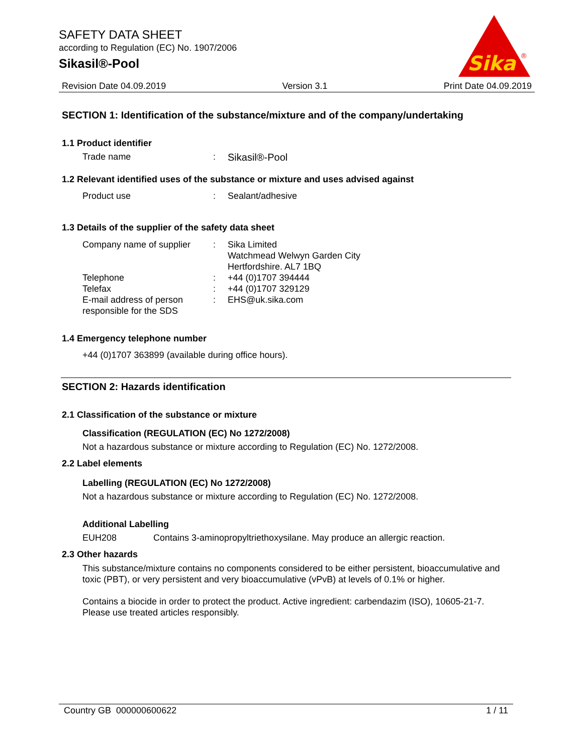SAFETY DATA SHEET
according to Regulation (EC) No. 1907/2006
Sikasil®-Pool
Sika
®
Revision Date 04.09.2019 Version 3.1 Print Date 04.09.2019
SECTION 1: Identification of the substance/mixture and of the company/undertaking
1.1 Product identifier
Trade name : Sikasil®-Pool
1.2 Relevant identified uses of the substance or mixture and uses advised against
Product use : Sealant/adhesive
1.3 Details of the supplier of the safety data sheet
Company name of supplier : Sika Limited
Watchmead Welwyn Garden City
Hertfordshire. AL7 1BQ
Telephone : +44 (0)1707 394444
Telefax : +44 (0)1707 329129
E-mail address of person responsible for the SDS
: EHS@uk.sika.com
1.4 Emergency telephone number
+44 (0)1707 363899 (available during office hours).
SECTION 2: Hazards identification
2.1 Classification of the substance or mixture
Classification (REGULATION (EC) No 1272/2008)
Not a hazardous substance or mixture according to Regulation (EC) No. 1272/2008.
2.2 Label elements
Labelling (REGULATION (EC) No 1272/2008)
Not a hazardous substance or mixture according to Regulation (EC) No. 1272/2008.
Additional Labelling
EUH208 Contains 3-aminopropyltriethoxysilane. May produce an allergic reaction.
2.3 Other hazards
This substance/mixture contains no components considered to be either persistent, bioaccumulative and toxic (PBT), or very persistent and very bioaccumulative (vPvB) at levels of 0.1% or higher.
Contains a biocide in order to protect the product. Active ingredient: carbendazim (ISO), 10605-21-7. Please use treated articles responsibly.
Country GB 000000600622 1 / 11